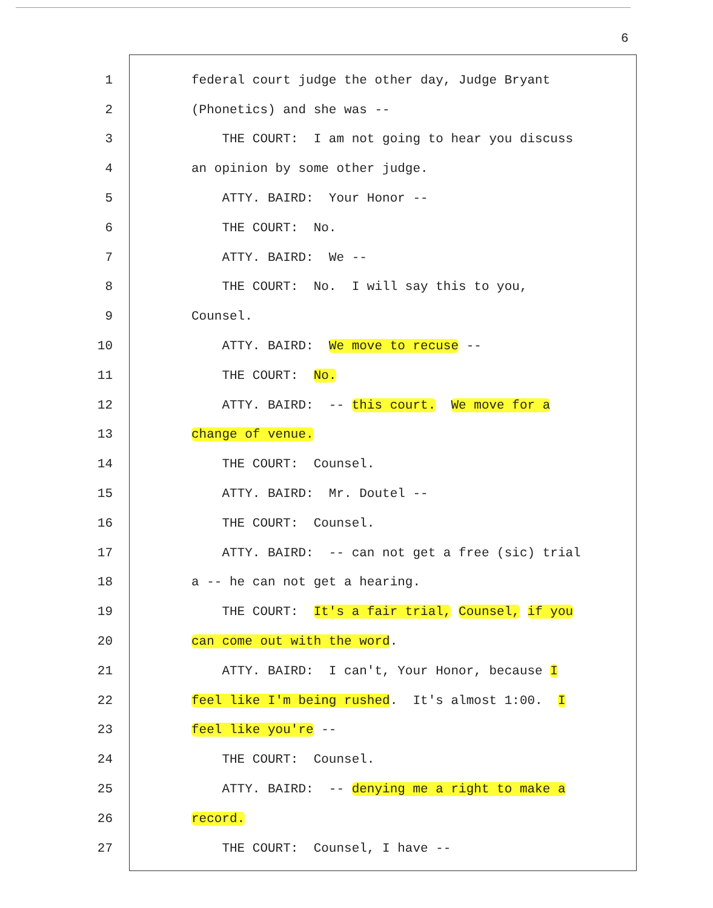6
1 federal court judge the other day, Judge Bryant
2 (Phonetics) and she was --
3 THE COURT: I am not going to hear you discuss
4 an opinion by some other judge.
5 ATTY. BAIRD: Your Honor --
6 THE COURT: No.
7 ATTY. BAIRD: We --
8 THE COURT: No. I will say this to you,
9 Counsel.
10 ATTY. BAIRD: We move to recuse --
11 THE COURT: No.
12 ATTY. BAIRD: -- this court. We move for a
13 change of venue.
14 THE COURT: Counsel.
15 ATTY. BAIRD: Mr. Doutel --
16 THE COURT: Counsel.
17 ATTY. BAIRD: -- can not get a free (sic) trial
18 a -- he can not get a hearing.
19 THE COURT: It's a fair trial, Counsel, if you
20 can come out with the word.
21 ATTY. BAIRD: I can't, Your Honor, because I
22 feel like I'm being rushed. It's almost 1:00. I
23 feel like you're --
24 THE COURT: Counsel.
25 ATTY. BAIRD: -- denying me a right to make a
26 record.
27 THE COURT: Counsel, I have --